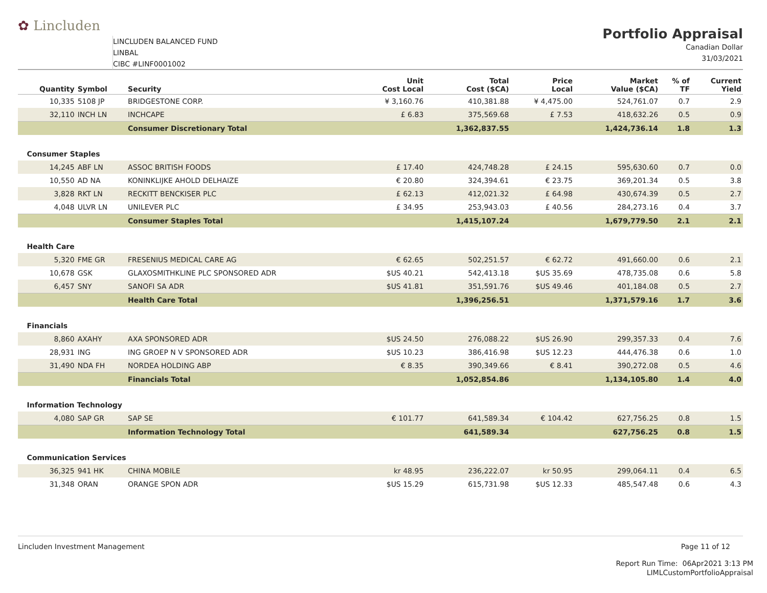✿ Lincluden
LINCLUDEN BALANCED FUND
LINBAL
CIBC #LINF0001002
Portfolio Appraisal
Canadian Dollar
31/03/2021
| Quantity | Symbol | Security | Unit Cost Local | Total Cost ($CA) | Price Local | Market Value ($CA) | % of TF | Current Yield |
| --- | --- | --- | --- | --- | --- | --- | --- | --- |
| 10,335 | 5108 JP | BRIDGESTONE CORP. | ¥ 3,160.76 | 410,381.88 | ¥ 4,475.00 | 524,761.07 | 0.7 | 2.9 |
| 32,110 | INCH LN | INCHCAPE | £ 6.83 | 375,569.68 | £ 7.53 | 418,632.26 | 0.5 | 0.9 |
| | | Consumer Discretionary Total | | 1,362,837.55 | | 1,424,736.14 | 1.8 | 1.3 |
| Consumer Staples | | | | | | | | |
| 14,245 | ABF LN | ASSOC BRITISH FOODS | £ 17.40 | 424,748.28 | £ 24.15 | 595,630.60 | 0.7 | 0.0 |
| 10,550 | AD NA | KONINKLIJKE AHOLD DELHAIZE | € 20.80 | 324,394.61 | € 23.75 | 369,201.34 | 0.5 | 3.8 |
| 3,828 | RKT LN | RECKITT BENCKISER PLC | £ 62.13 | 412,021.32 | £ 64.98 | 430,674.39 | 0.5 | 2.7 |
| 4,048 | ULVR LN | UNILEVER PLC | £ 34.95 | 253,943.03 | £ 40.56 | 284,273.16 | 0.4 | 3.7 |
| | | Consumer Staples Total | | 1,415,107.24 | | 1,679,779.50 | 2.1 | 2.1 |
| Health Care | | | | | | | | |
| 5,320 | FME GR | FRESENIUS MEDICAL CARE AG | € 62.65 | 502,251.57 | € 62.72 | 491,660.00 | 0.6 | 2.1 |
| 10,678 | GSK | GLAXOSMITHKLINE PLC SPONSORED ADR | $US 40.21 | 542,413.18 | $US 35.69 | 478,735.08 | 0.6 | 5.8 |
| 6,457 | SNY | SANOFI SA ADR | $US 41.81 | 351,591.76 | $US 49.46 | 401,184.08 | 0.5 | 2.7 |
| | | Health Care Total | | 1,396,256.51 | | 1,371,579.16 | 1.7 | 3.6 |
| Financials | | | | | | | | |
| 8,860 | AXAHY | AXA SPONSORED ADR | $US 24.50 | 276,088.22 | $US 26.90 | 299,357.33 | 0.4 | 7.6 |
| 28,931 | ING | ING GROEP N V SPONSORED ADR | $US 10.23 | 386,416.98 | $US 12.23 | 444,476.38 | 0.6 | 1.0 |
| 31,490 | NDA FH | NORDEA HOLDING ABP | € 8.35 | 390,349.66 | € 8.41 | 390,272.08 | 0.5 | 4.6 |
| | | Financials Total | | 1,052,854.86 | | 1,134,105.80 | 1.4 | 4.0 |
| Information Technology | | | | | | | | |
| 4,080 | SAP GR | SAP SE | € 101.77 | 641,589.34 | € 104.42 | 627,756.25 | 0.8 | 1.5 |
| | | Information Technology Total | | 641,589.34 | | 627,756.25 | 0.8 | 1.5 |
| Communication Services | | | | | | | | |
| 36,325 | 941 HK | CHINA MOBILE | kr 48.95 | 236,222.07 | kr 50.95 | 299,064.11 | 0.4 | 6.5 |
| 31,348 | ORAN | ORANGE SPON ADR | $US 15.29 | 615,731.98 | $US 12.33 | 485,547.48 | 0.6 | 4.3 |
Lincluden Investment Management Page 11 of 12
Report Run Time: 06Apr2021 3:13 PM
LIMLCustomPortfolioAppraisal